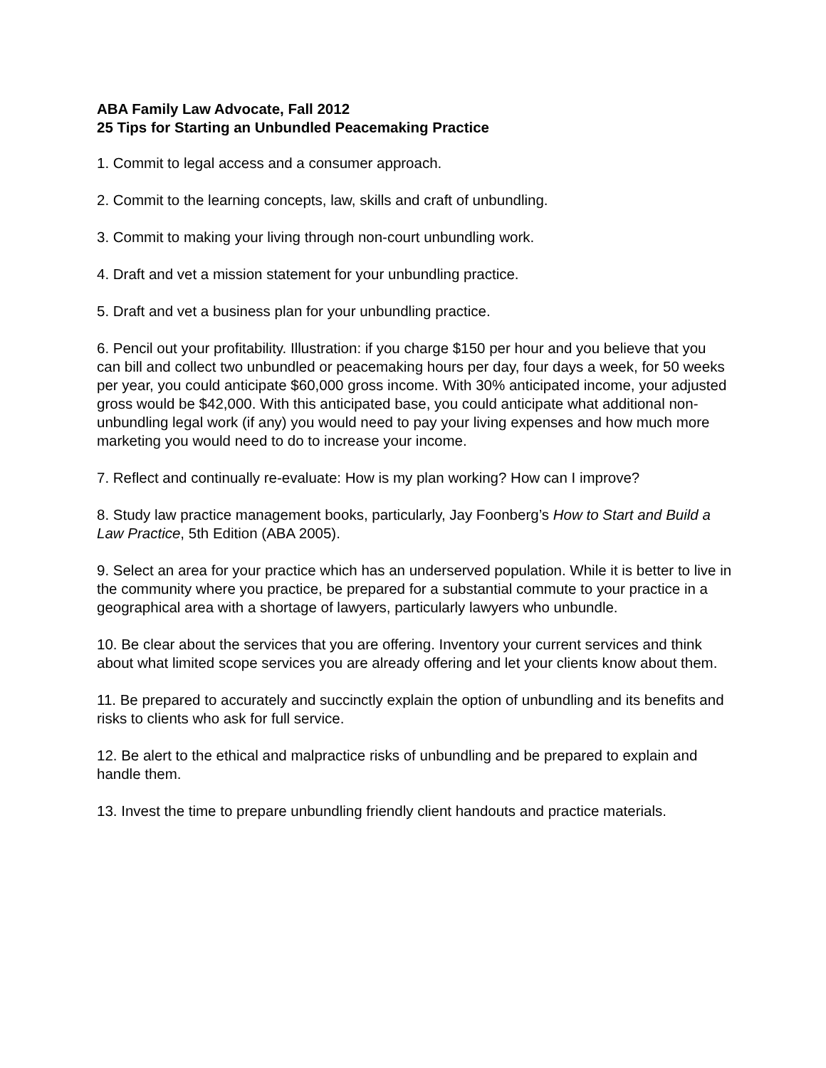ABA Family Law Advocate, Fall 2012
25 Tips for Starting an Unbundled Peacemaking Practice
1. Commit to legal access and a consumer approach.
2. Commit to the learning concepts, law, skills and craft of unbundling.
3. Commit to making your living through non-court unbundling work.
4. Draft and vet a mission statement for your unbundling practice.
5. Draft and vet a business plan for your unbundling practice.
6. Pencil out your profitability. Illustration: if you charge $150 per hour and you believe that you can bill and collect two unbundled or peacemaking hours per day, four days a week, for 50 weeks per year, you could anticipate $60,000 gross income. With 30% anticipated income, your adjusted gross would be $42,000. With this anticipated base, you could anticipate what additional non-unbundling legal work (if any) you would need to pay your living expenses and how much more marketing you would need to do to increase your income.
7. Reflect and continually re-evaluate: How is my plan working? How can I improve?
8. Study law practice management books, particularly, Jay Foonberg’s How to Start and Build a Law Practice, 5th Edition (ABA 2005).
9. Select an area for your practice which has an underserved population. While it is better to live in the community where you practice, be prepared for a substantial commute to your practice in a geographical area with a shortage of lawyers, particularly lawyers who unbundle.
10. Be clear about the services that you are offering. Inventory your current services and think about what limited scope services you are already offering and let your clients know about them.
11. Be prepared to accurately and succinctly explain the option of unbundling and its benefits and risks to clients who ask for full service.
12. Be alert to the ethical and malpractice risks of unbundling and be prepared to explain and handle them.
13. Invest the time to prepare unbundling friendly client handouts and practice materials.